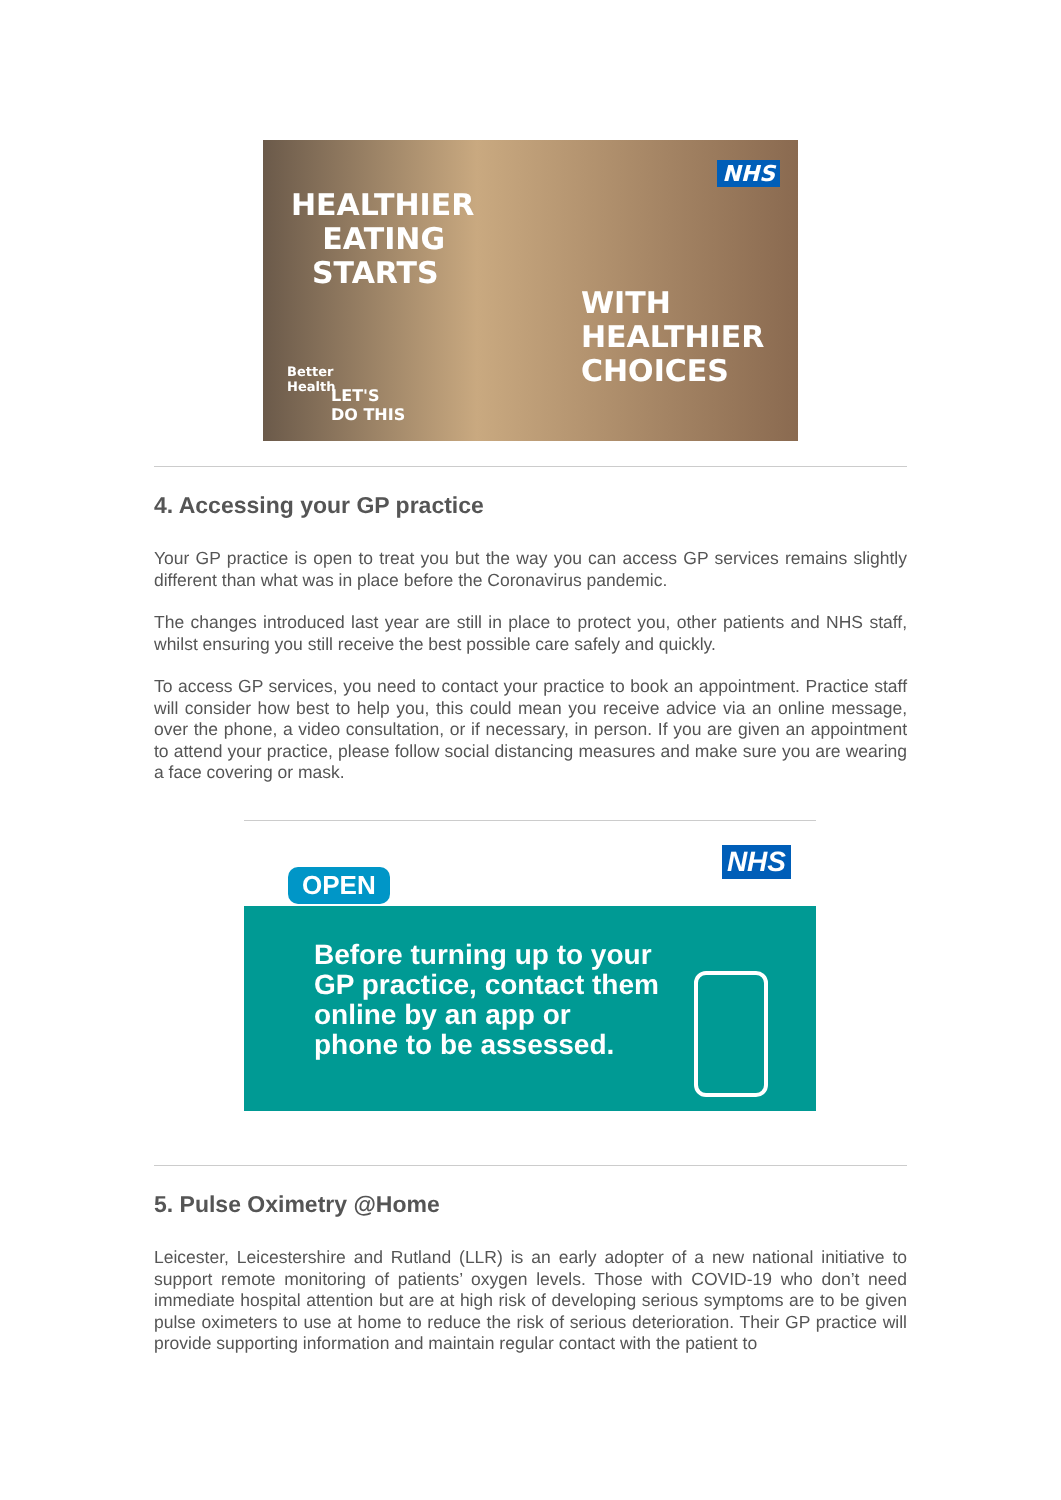HEALTHIER
EATING
STARTS
NHS
WITH
HEALTHIER
CHOICES
Better
Health
LET'S
DO THIS
4. Accessing your GP practice
Your GP practice is open to treat you but the way you can access GP services remains slightly different than what was in place before the Coronavirus pandemic.
The changes introduced last year are still in place to protect you, other patients and NHS staff, whilst ensuring you still receive the best possible care safely and quickly.
To access GP services, you need to contact your practice to book an appointment. Practice staff will consider how best to help you, this could mean you receive advice via an online message, over the phone, a video consultation, or if necessary, in person. If you are given an appointment to attend your practice, please follow social distancing measures and make sure you are wearing a face covering or mask.
OPEN
NHS
Before turning up to your
GP practice, contact them
online by an app or
phone to be assessed.
5. Pulse Oximetry @Home
Leicester, Leicestershire and Rutland (LLR) is an early adopter of a new national initiative to support remote monitoring of patients’ oxygen levels. Those with COVID-19 who don’t need immediate hospital attention but are at high risk of developing serious symptoms are to be given pulse oximeters to use at home to reduce the risk of serious deterioration. Their GP practice will provide supporting information and maintain regular contact with the patient to